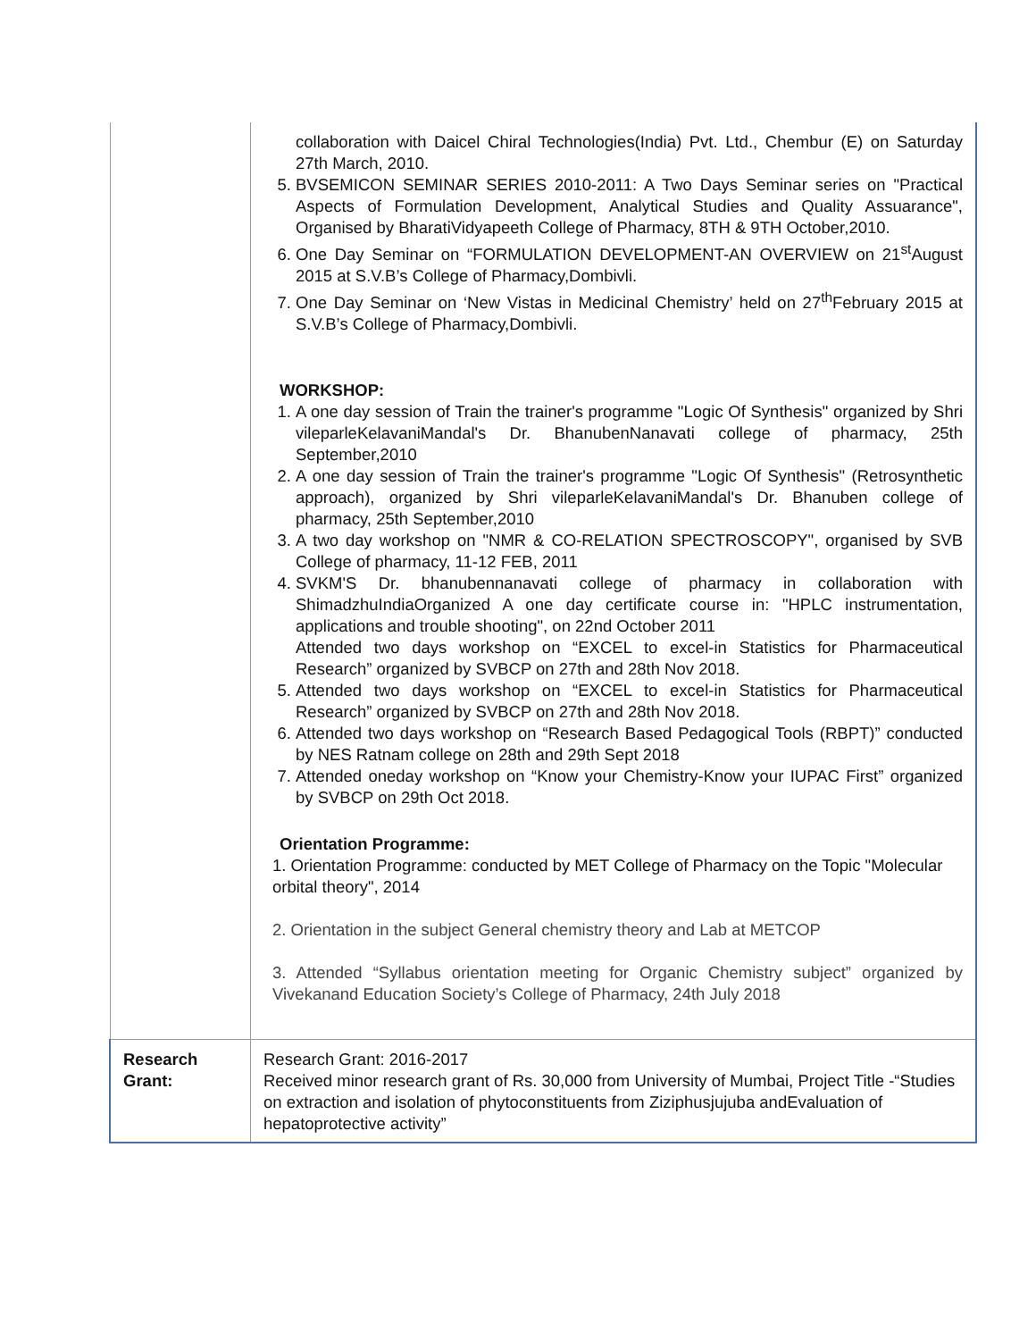| | collaboration with Daicel Chiral Technologies(India) Pvt. Ltd., Chembur (E) on Saturday 27th March, 2010. 5. BVSEMICON SEMINAR SERIES 2010-2011: A Two Days Seminar series on "Practical Aspects of Formulation Development, Analytical Studies and Quality Assuarance", Organised by BharatiVidyapeeth College of Pharmacy, 8TH & 9TH October,2010. 6. One Day Seminar on “FORMULATION DEVELOPMENT-AN OVERVIEW on 21<sup>st</sup>August 2015 at S.V.B’s College of Pharmacy,Dombivli. 7. One Day Seminar on ‘New Vistas in Medicinal Chemistry’ held on 27<sup>th</sup>February 2015 at S.V.B’s College of Pharmacy,Dombivli. WORKSHOP: 1. A one day session of Train the trainer's programme "Logic Of Synthesis" organized by Shri vileparleKelavaniMandal's Dr. BhanubenNanavati college of pharmacy, 25th September,2010 2. A one day session of Train the trainer's programme "Logic Of Synthesis" (Retrosynthetic approach), organized by Shri vileparleKelavaniMandal's Dr. Bhanuben college of pharmacy, 25th September,2010 3. A two day workshop on "NMR & CO-RELATION SPECTROSCOPY", organised by SVB College of pharmacy, 11-12 FEB, 2011 4. SVKM'S Dr. bhanubennanavati college of pharmacy in collaboration with ShimadzhuIndiaOrganized A one day certificate course in: "HPLC instrumentation, applications and trouble shooting", on 22nd October 2011 Attended two days workshop on “EXCEL to excel-in Statistics for Pharmaceutical Research” organized by SVBCP on 27th and 28th Nov 2018. 5. Attended two days workshop on “EXCEL to excel-in Statistics for Pharmaceutical Research” organized by SVBCP on 27th and 28th Nov 2018. 6. Attended two days workshop on “Research Based Pedagogical Tools (RBPT)” conducted by NES Ratnam college on 28th and 29th Sept 2018 7. Attended oneday workshop on “Know your Chemistry-Know your IUPAC First” organized by SVBCP on 29th Oct 2018. Orientation Programme: 1. Orientation Programme: conducted by MET College of Pharmacy on the Topic "Molecular orbital theory", 2014 2. Orientation in the subject General chemistry theory and Lab at METCOP 3. Attended “Syllabus orientation meeting for Organic Chemistry subject” organized by Vivekanand Education Society’s College of Pharmacy, 24th July 2018 |
| Research Grant: | Research Grant: 2016-2017 Received minor research grant of Rs. 30,000 from University of Mumbai, Project Title -“Studies on extraction and isolation of phytoconstituents from Ziziphusjujuba andEvaluation of hepatoprotective activity” |